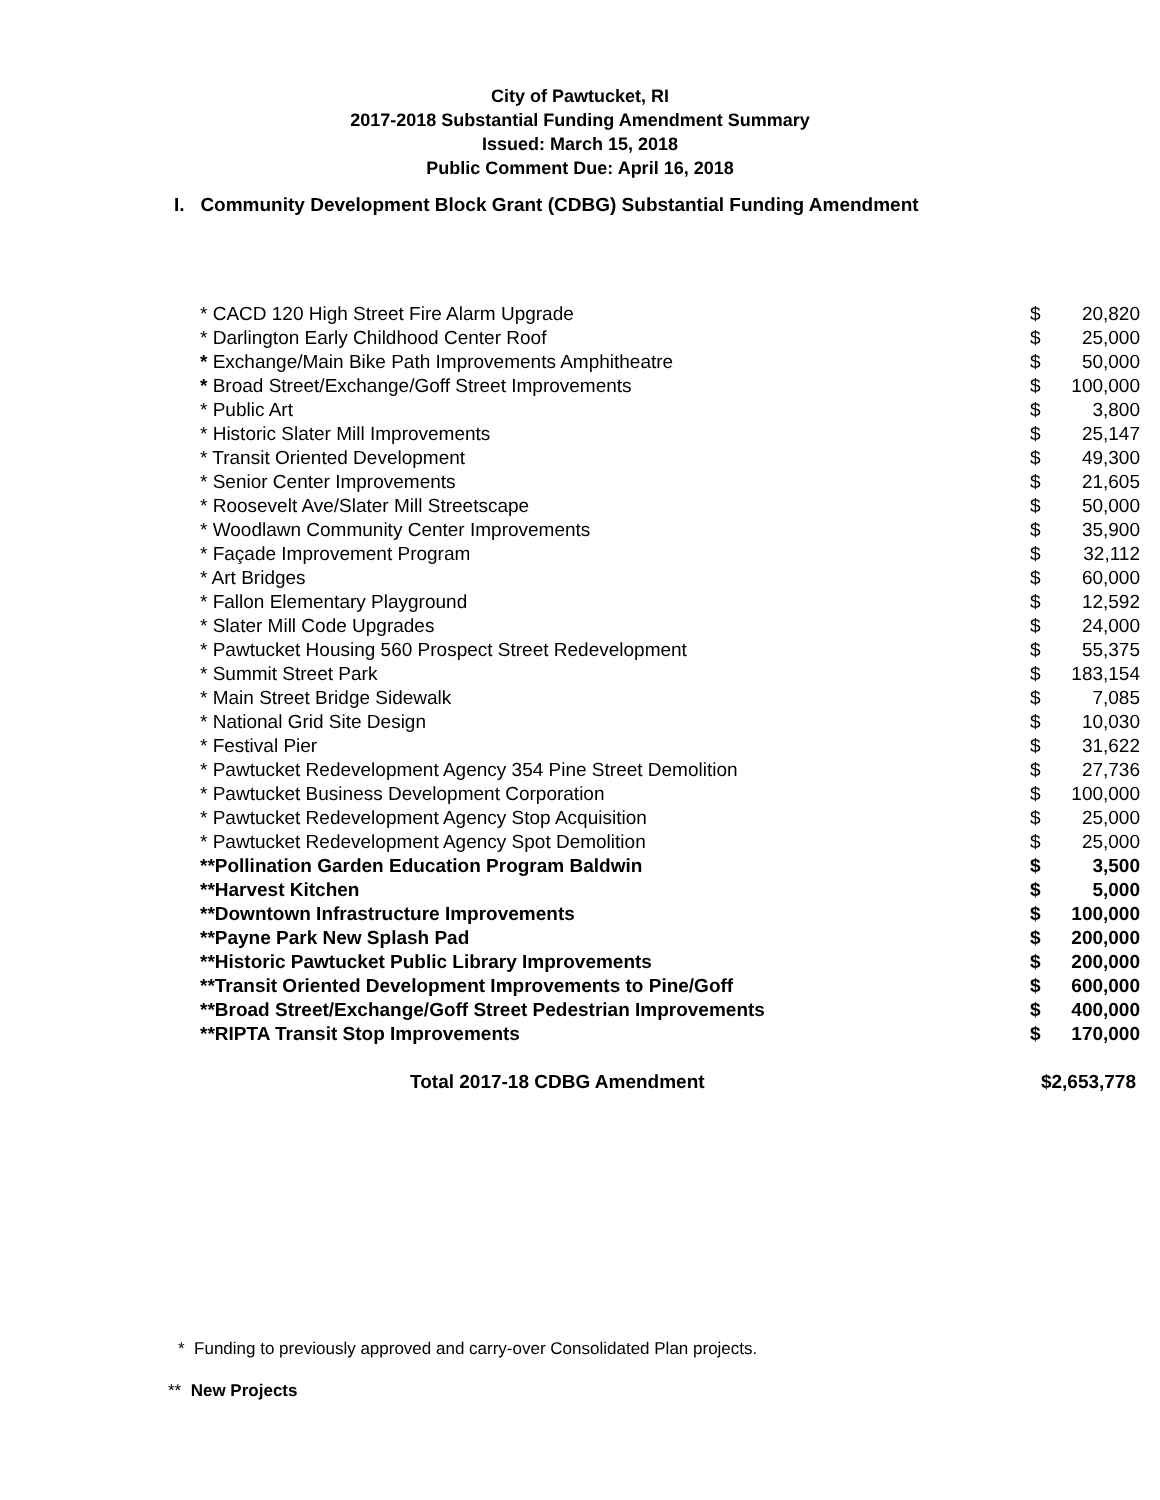City of Pawtucket, RI
2017-2018 Substantial Funding Amendment Summary
Issued: March 15, 2018
Public Comment Due: April 16, 2018
I. Community Development Block Grant (CDBG) Substantial Funding Amendment
| * CACD 120 High Street Fire Alarm Upgrade | $ | 20,820 |
| * Darlington Early Childhood Center Roof | $ | 25,000 |
| * Exchange/Main Bike Path Improvements Amphitheatre | $ | 50,000 |
| * Broad Street/Exchange/Goff Street Improvements | $ | 100,000 |
| * Public Art | $ | 3,800 |
| * Historic Slater Mill Improvements | $ | 25,147 |
| * Transit Oriented Development | $ | 49,300 |
| * Senior Center Improvements | $ | 21,605 |
| * Roosevelt Ave/Slater Mill Streetscape | $ | 50,000 |
| * Woodlawn Community Center Improvements | $ | 35,900 |
| * Façade Improvement Program | $ | 32,112 |
| * Art Bridges | $ | 60,000 |
| * Fallon Elementary Playground | $ | 12,592 |
| * Slater Mill Code Upgrades | $ | 24,000 |
| * Pawtucket Housing 560 Prospect Street Redevelopment | $ | 55,375 |
| * Summit Street Park | $ | 183,154 |
| * Main Street Bridge Sidewalk | $ | 7,085 |
| * National Grid Site Design | $ | 10,030 |
| * Festival Pier | $ | 31,622 |
| * Pawtucket Redevelopment Agency 354 Pine Street Demolition | $ | 27,736 |
| * Pawtucket Business Development Corporation | $ | 100,000 |
| * Pawtucket Redevelopment Agency Stop Acquisition | $ | 25,000 |
| * Pawtucket Redevelopment Agency Spot Demolition | $ | 25,000 |
| **Pollination Garden Education Program Baldwin | $ | 3,500 |
| **Harvest Kitchen | $ | 5,000 |
| **Downtown Infrastructure Improvements | $ | 100,000 |
| **Payne Park New Splash Pad | $ | 200,000 |
| **Historic Pawtucket Public Library Improvements | $ | 200,000 |
| **Transit Oriented Development Improvements to Pine/Goff | $ | 600,000 |
| **Broad Street/Exchange/Goff Street Pedestrian Improvements | $ | 400,000 |
| **RIPTA Transit Stop Improvements | $ | 170,000 |
| Total 2017-18 CDBG Amendment | $2,653,778 | |
* Funding to previously approved and carry-over Consolidated Plan projects.
** New Projects